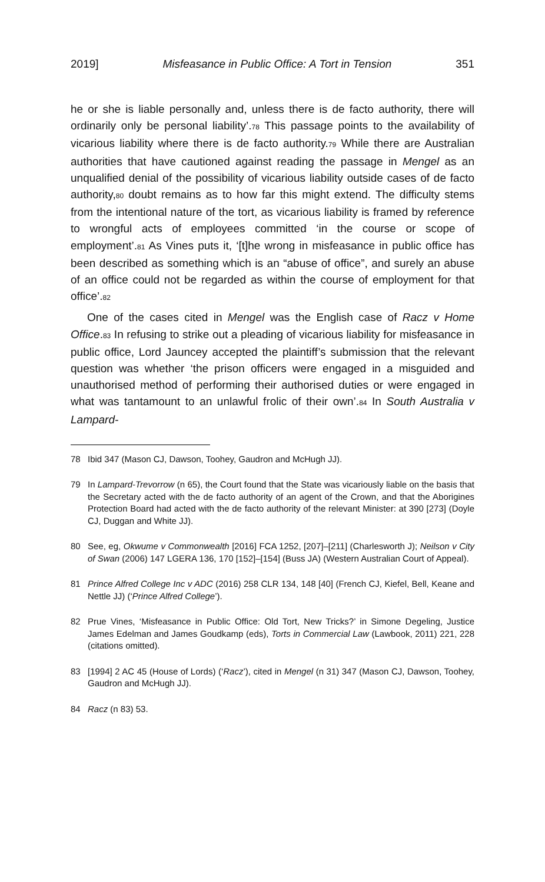2019] Misfeasance in Public Office: A Tort in Tension 351
he or she is liable personally and, unless there is de facto authority, there will ordinarily only be personal liability’.78 This passage points to the availability of vicarious liability where there is de facto authority.79 While there are Australian authorities that have cautioned against reading the passage in Mengel as an unqualified denial of the possibility of vicarious liability outside cases of de facto authority,80 doubt remains as to how far this might extend. The difficulty stems from the intentional nature of the tort, as vicarious liability is framed by reference to wrongful acts of employees committed ‘in the course or scope of employment’.81 As Vines puts it, ‘[t]he wrong in misfeasance in public office has been described as something which is an “abuse of office”, and surely an abuse of an office could not be regarded as within the course of employment for that office’.82
One of the cases cited in Mengel was the English case of Racz v Home Office.83 In refusing to strike out a pleading of vicarious liability for misfeasance in public office, Lord Jauncey accepted the plaintiff’s submission that the relevant question was whether ‘the prison officers were engaged in a misguided and unauthorised method of performing their authorised duties or were engaged in what was tantamount to an unlawful frolic of their own’.84 In South Australia v Lampard-
78 Ibid 347 (Mason CJ, Dawson, Toohey, Gaudron and McHugh JJ).
79 In Lampard-Trevorrow (n 65), the Court found that the State was vicariously liable on the basis that the Secretary acted with the de facto authority of an agent of the Crown, and that the Aborigines Protection Board had acted with the de facto authority of the relevant Minister: at 390 [273] (Doyle CJ, Duggan and White JJ).
80 See, eg, Okwume v Commonwealth [2016] FCA 1252, [207]–[211] (Charlesworth J); Neilson v City of Swan (2006) 147 LGERA 136, 170 [152]–[154] (Buss JA) (Western Australian Court of Appeal).
81 Prince Alfred College Inc v ADC (2016) 258 CLR 134, 148 [40] (French CJ, Kiefel, Bell, Keane and Nettle JJ) (‘Prince Alfred College’).
82 Prue Vines, ‘Misfeasance in Public Office: Old Tort, New Tricks?’ in Simone Degeling, Justice James Edelman and James Goudkamp (eds), Torts in Commercial Law (Lawbook, 2011) 221, 228 (citations omitted).
83 [1994] 2 AC 45 (House of Lords) (‘Racz’), cited in Mengel (n 31) 347 (Mason CJ, Dawson, Toohey, Gaudron and McHugh JJ).
84 Racz (n 83) 53.